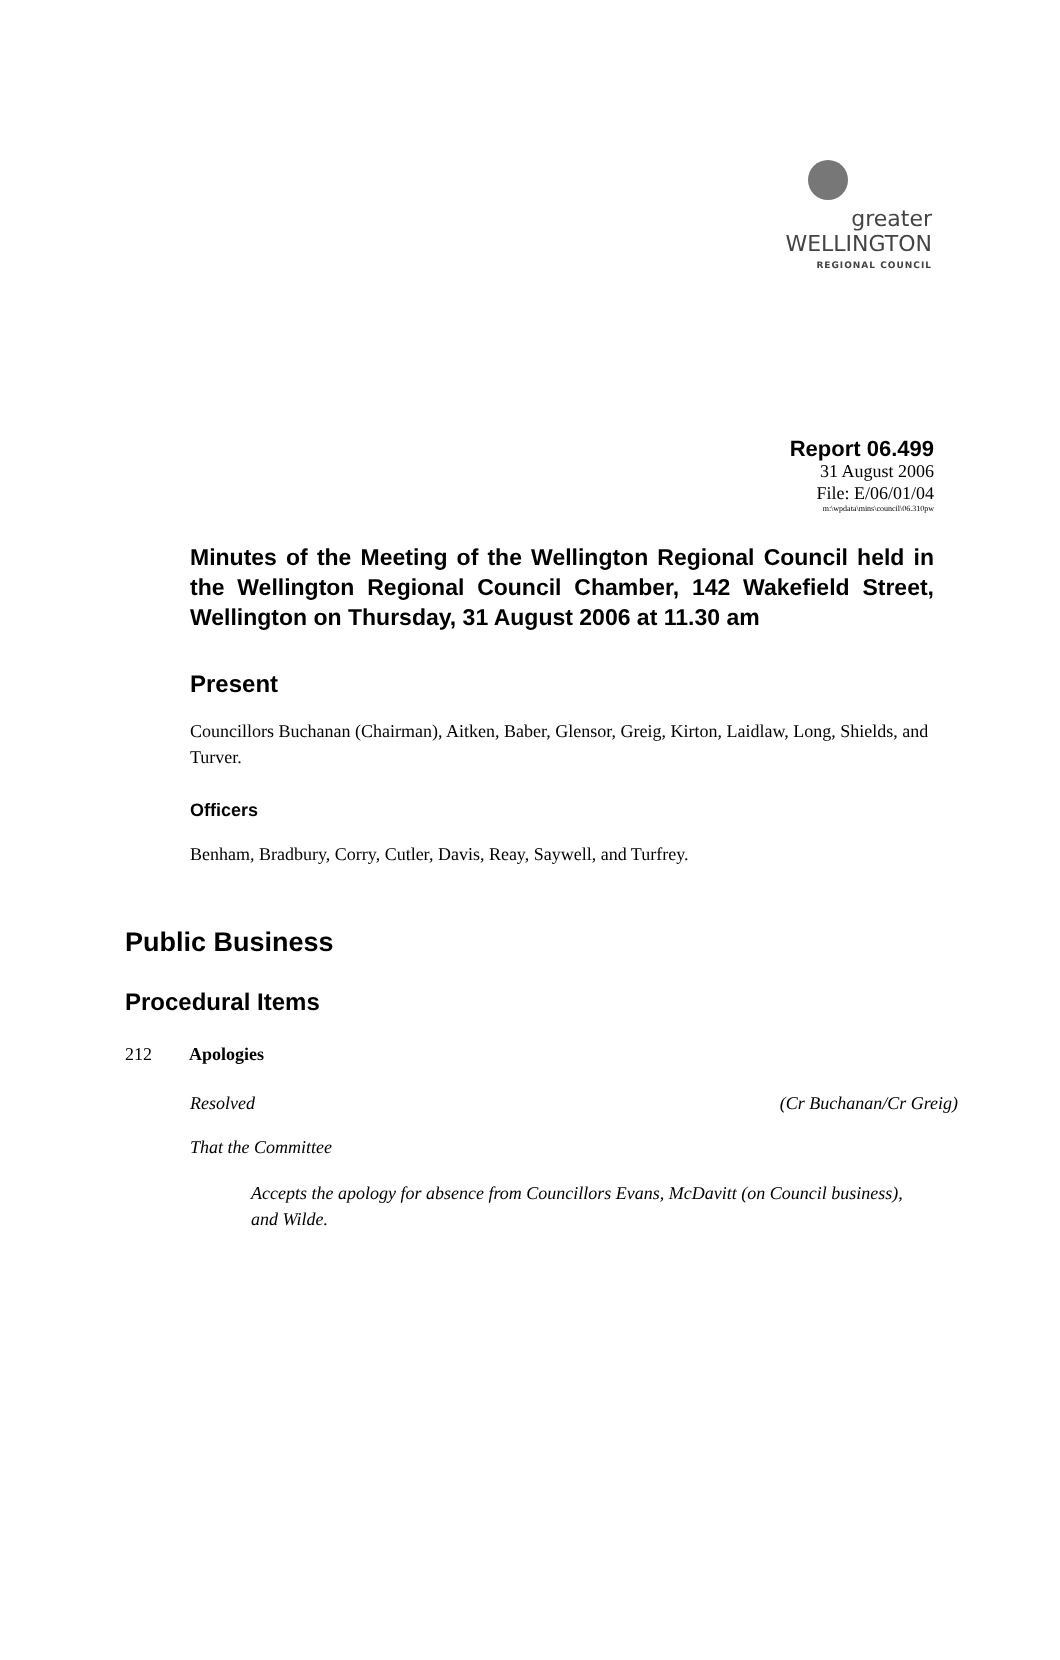greater WELLINGTON
REGIONAL COUNCIL
Report 06.499
31 August 2006
File: E/06/01/04
m:\wpdata\mins\council\06.310pw
Minutes of the Meeting of the Wellington Regional Council held in the Wellington Regional Council Chamber, 142 Wakefield Street, Wellington on Thursday, 31 August 2006 at 11.30 am
Present
Councillors Buchanan (Chairman), Aitken, Baber, Glensor, Greig, Kirton, Laidlaw, Long, Shields, and Turver.
Officers
Benham, Bradbury, Corry, Cutler, Davis, Reay, Saywell, and Turfrey.
Public Business
Procedural Items
212 Apologies
Resolved (Cr Buchanan/Cr Greig)
That the Committee
Accepts the apology for absence from Councillors Evans, McDavitt (on Council business), and Wilde.